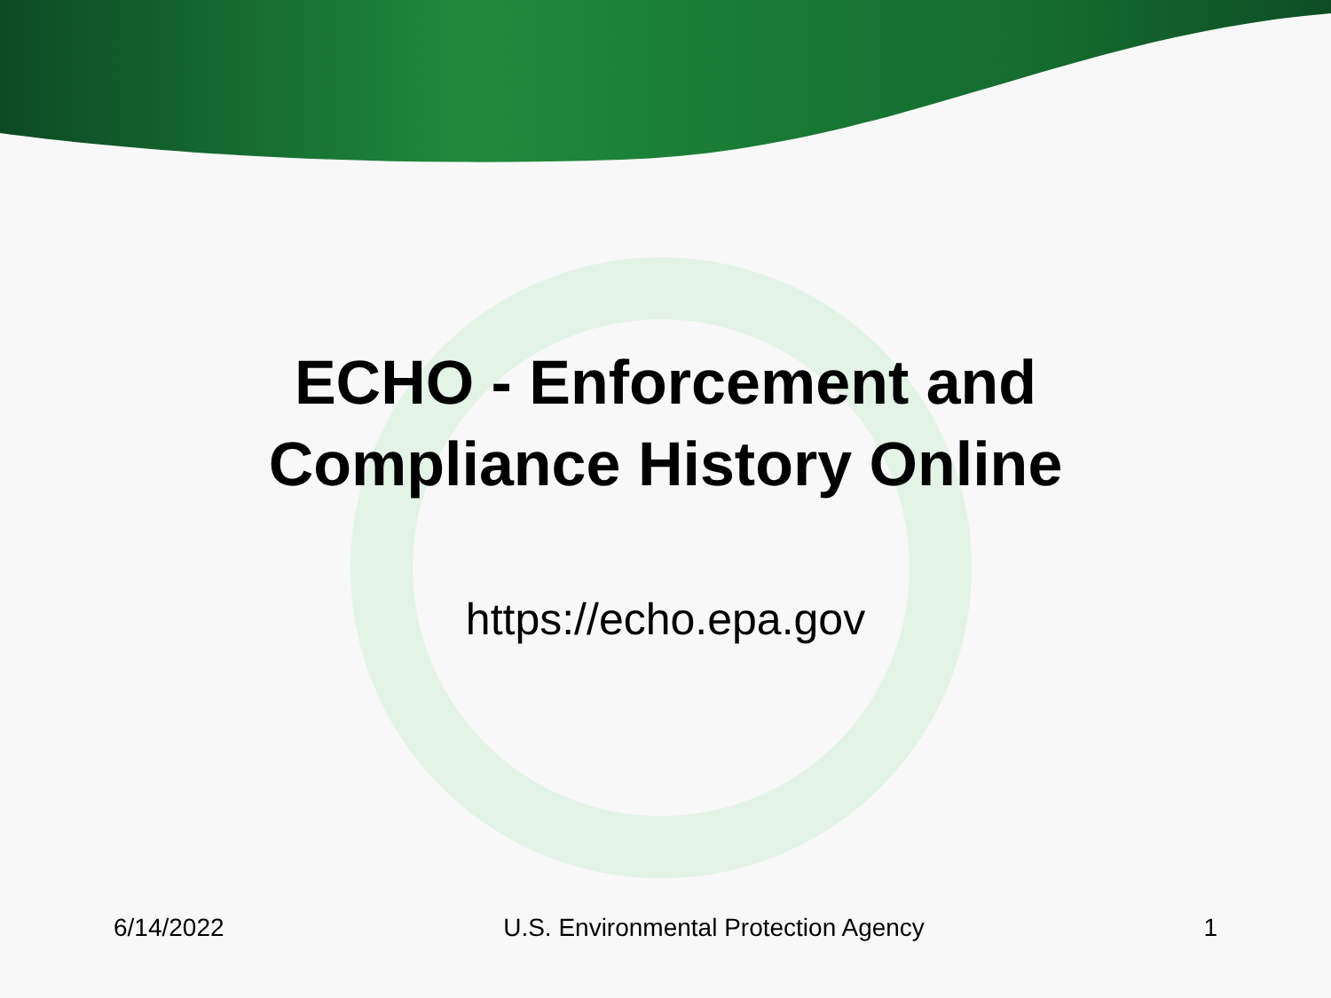ECHO - Enforcement and
Compliance History Online
https://echo.epa.gov
6/14/2022 U.S. Environmental Protection Agency 1